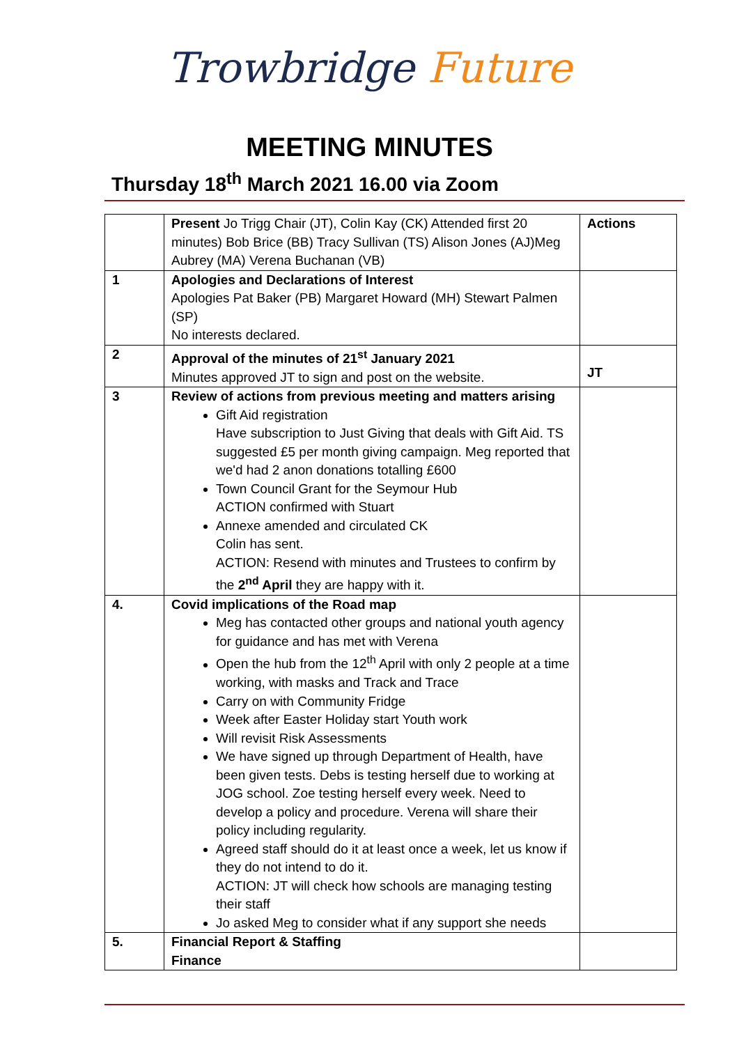Trowbridge Future
MEETING MINUTES
Thursday 18<sup>th</sup> March 2021 16.00 via Zoom
| | Present Jo Trigg Chair (JT), Colin Kay (CK) Attended first 20 minutes) Bob Brice (BB) Tracy Sullivan (TS) Alison Jones (AJ)Meg Aubrey (MA) Verena Buchanan (VB) | Actions |
| 1 | Apologies and Declarations of Interest Apologies Pat Baker (PB) Margaret Howard (MH) Stewart Palmen (SP) No interests declared. | |
| 2 | Approval of the minutes of 21<sup>st</sup> January 2021 Minutes approved JT to sign and post on the website. | JT |
| 3 | Review of actions from previous meeting and matters arising Gift Aid registration Have subscription to Just Giving that deals with Gift Aid. TS suggested £5 per month giving campaign. Meg reported that we'd had 2 anon donations totalling £600 Town Council Grant for the Seymour Hub ACTION confirmed with Stuart Annexe amended and circulated CK Colin has sent. ACTION: Resend with minutes and Trustees to confirm by the 2<sup>nd</sup> April they are happy with it. | |
| 4. | Covid implications of the Road map Meg has contacted other groups and national youth agency for guidance and has met with Verena Open the hub from the 12<sup>th</sup> April with only 2 people at a time working, with masks and Track and Trace Carry on with Community Fridge Week after Easter Holiday start Youth work Will revisit Risk Assessments We have signed up through Department of Health, have been given tests. Debs is testing herself due to working at JOG school. Zoe testing herself every week. Need to develop a policy and procedure. Verena will share their policy including regularity. Agreed staff should do it at least once a week, let us know if they do not intend to do it. ACTION: JT will check how schools are managing testing their staff Jo asked Meg to consider what if any support she needs | |
| 5. | Financial Report & Staffing Finance | |